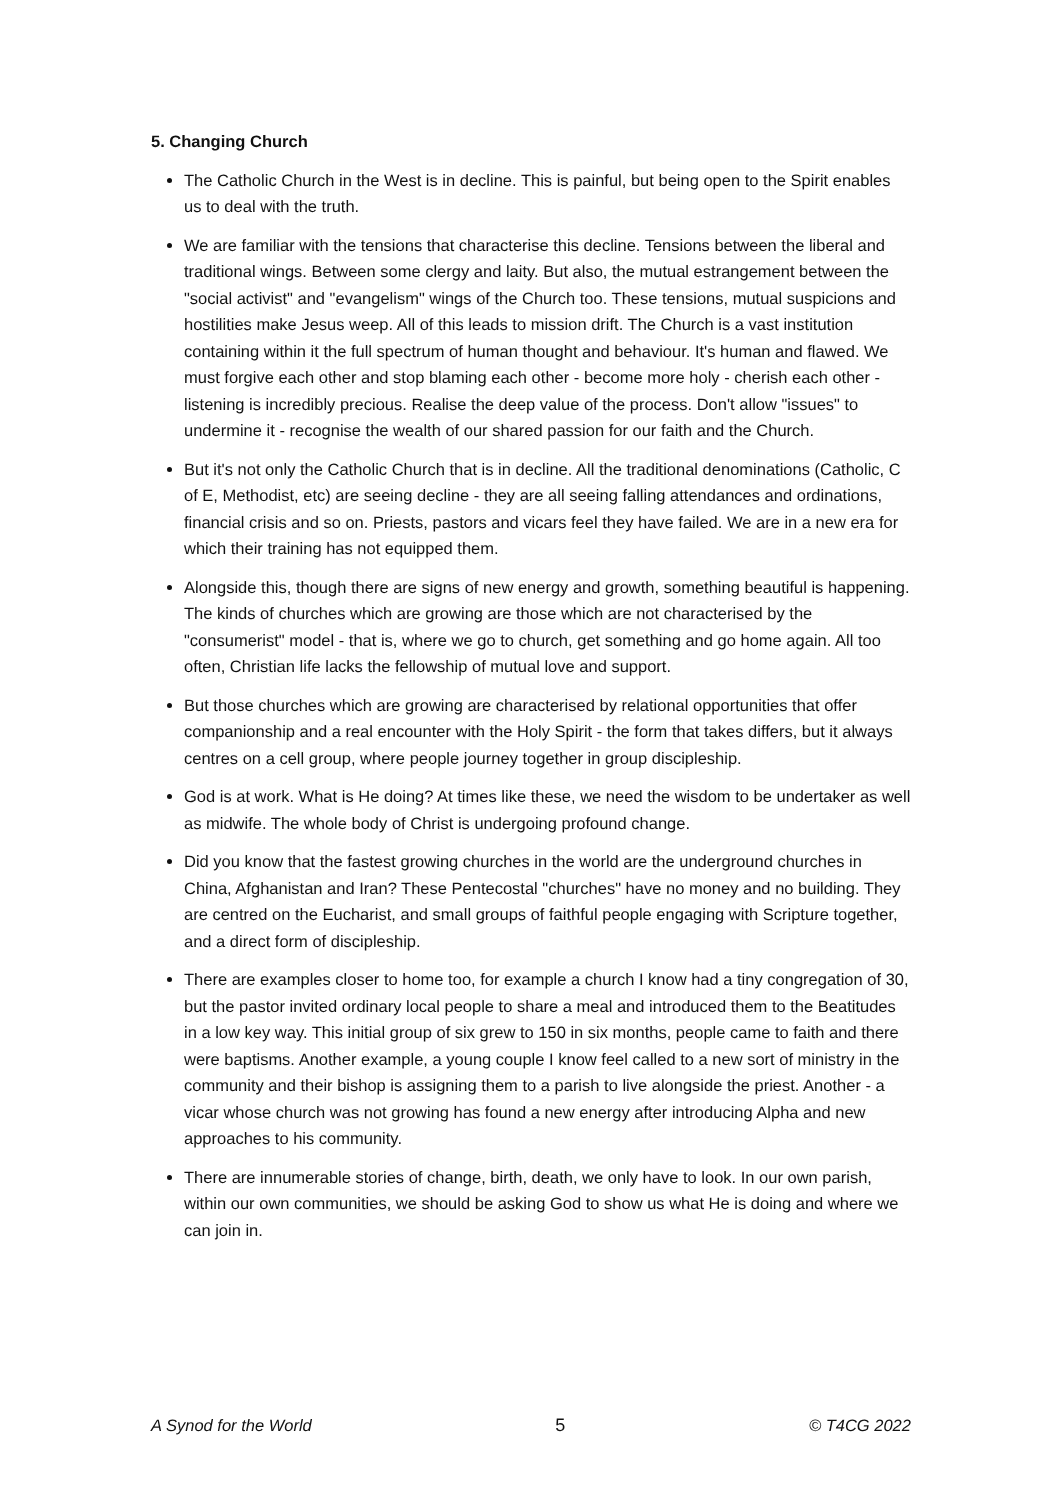5. Changing Church
The Catholic Church in the West is in decline. This is painful, but being open to the Spirit enables us to deal with the truth.
We are familiar with the tensions that characterise this decline. Tensions between the liberal and traditional wings. Between some clergy and laity. But also, the mutual estrangement between the "social activist" and "evangelism" wings of the Church too. These tensions, mutual suspicions and hostilities make Jesus weep. All of this leads to mission drift. The Church is a vast institution containing within it the full spectrum of human thought and behaviour. It's human and flawed. We must forgive each other and stop blaming each other - become more holy - cherish each other - listening is incredibly precious. Realise the deep value of the process. Don't allow "issues" to undermine it - recognise the wealth of our shared passion for our faith and the Church.
But it's not only the Catholic Church that is in decline. All the traditional denominations (Catholic, C of E, Methodist, etc) are seeing decline - they are all seeing falling attendances and ordinations, financial crisis and so on. Priests, pastors and vicars feel they have failed. We are in a new era for which their training has not equipped them.
Alongside this, though there are signs of new energy and growth, something beautiful is happening. The kinds of churches which are growing are those which are not characterised by the "consumerist" model - that is, where we go to church, get something and go home again. All too often, Christian life lacks the fellowship of mutual love and support.
But those churches which are growing are characterised by relational opportunities that offer companionship and a real encounter with the Holy Spirit - the form that takes differs, but it always centres on a cell group, where people journey together in group discipleship.
God is at work. What is He doing? At times like these, we need the wisdom to be undertaker as well as midwife. The whole body of Christ is undergoing profound change.
Did you know that the fastest growing churches in the world are the underground churches in China, Afghanistan and Iran? These Pentecostal "churches" have no money and no building. They are centred on the Eucharist, and small groups of faithful people engaging with Scripture together, and a direct form of discipleship.
There are examples closer to home too, for example a church I know had a tiny congregation of 30, but the pastor invited ordinary local people to share a meal and introduced them to the Beatitudes in a low key way. This initial group of six grew to 150 in six months, people came to faith and there were baptisms. Another example, a young couple I know feel called to a new sort of ministry in the community and their bishop is assigning them to a parish to live alongside the priest. Another - a vicar whose church was not growing has found a new energy after introducing Alpha and new approaches to his community.
There are innumerable stories of change, birth, death, we only have to look. In our own parish, within our own communities, we should be asking God to show us what He is doing and where we can join in.
A Synod for the World 5 © T4CG 2022